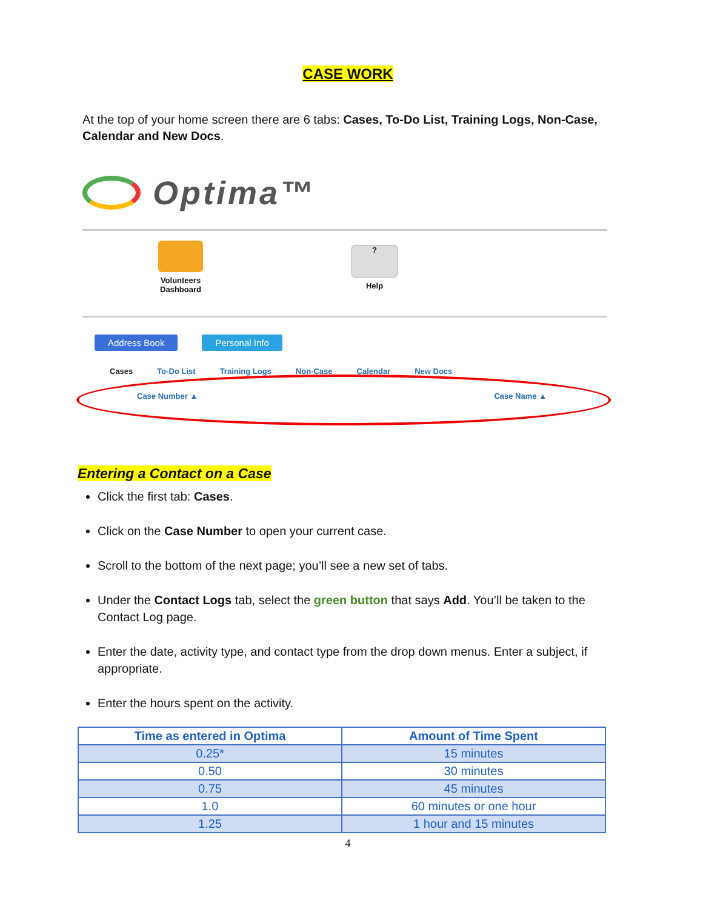CASE WORK
At the top of your home screen there are 6 tabs: Cases, To-Do List, Training Logs, Non-Case, Calendar and New Docs.
Optima™
Volunteers
Dashboard
?
Help
Address Book Personal Info
Cases To-Do List Training Logs Non-Case Calendar New Docs
Case Number ▲ Case Name ▲
Entering a Contact on a Case
Click the first tab: Cases.
Click on the Case Number to open your current case.
Scroll to the bottom of the next page; you’ll see a new set of tabs.
Under the Contact Logs tab, select the green button that says Add. You’ll be taken to the Contact Log page.
Enter the date, activity type, and contact type from the drop down menus. Enter a subject, if appropriate.
Enter the hours spent on the activity.
| Time as entered in Optima | Amount of Time Spent |
| --- | --- |
| 0.25* | 15 minutes |
| 0.50 | 30 minutes |
| 0.75 | 45 minutes |
| 1.0 | 60 minutes or one hour |
| 1.25 | 1 hour and 15 minutes |
4